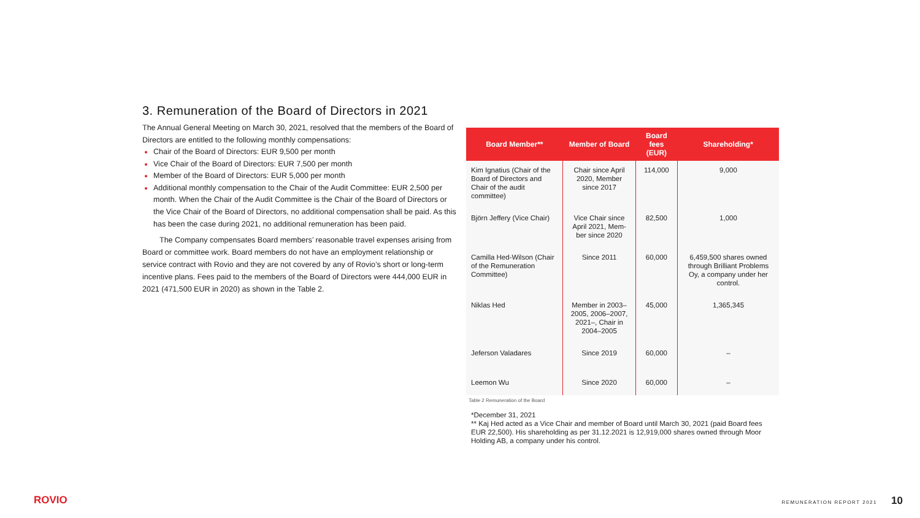3. Remuneration of the Board of Directors in 2021
The Annual General Meeting on March 30, 2021, resolved that the members of the Board of Directors are entitled to the following monthly compensations:
Chair of the Board of Directors: EUR 9,500 per month
Vice Chair of the Board of Directors: EUR 7,500 per month
Member of the Board of Directors: EUR 5,000 per month
Additional monthly compensation to the Chair of the Audit Committee: EUR 2,500 per month. When the Chair of the Audit Committee is the Chair of the Board of Directors or the Vice Chair of the Board of Directors, no additional compensation shall be paid. As this has been the case during 2021, no additional remuneration has been paid.
The Company compensates Board members’ reasonable travel expenses arising from Board or committee work. Board members do not have an employment relationship or service contract with Rovio and they are not covered by any of Rovio’s short or long-term incentive plans. Fees paid to the members of the Board of Directors were 444,000 EUR in 2021 (471,500 EUR in 2020) as shown in the Table 2.
| Board Member** | Member of Board | Board fees (EUR) | Shareholding* |
| --- | --- | --- | --- |
| Kim Ignatius (Chair of the Board of Directors and Chair of the audit committee) | Chair since April 2020, Member since 2017 | 114,000 | 9,000 |
| Björn Jeffery (Vice Chair) | Vice Chair since April 2021, Mem-ber since 2020 | 82,500 | 1,000 |
| Camilla Hed-Wilson (Chair of the Remuneration Committee) | Since 2011 | 60,000 | 6,459,500 shares owned through Brilliant Problems Oy, a company under her control. |
| Niklas Hed | Member in 2003–2005, 2006–2007, 2021–, Chair in 2004–2005 | 45,000 | 1,365,345 |
| Jeferson Valadares | Since 2019 | 60,000 | – |
| Leemon Wu | Since 2020 | 60,000 | – |
Table 2 Remuneration of the Board
*December 31, 2021
** Kaj Hed acted as a Vice Chair and member of Board until March 30, 2021 (paid Board fees EUR 22,500). His shareholding as per 31.12.2021 is 12,919,000 shares owned through Moor Holding AB, a company under his control.
ROVIO REMUNERATION REPORT 2021 10